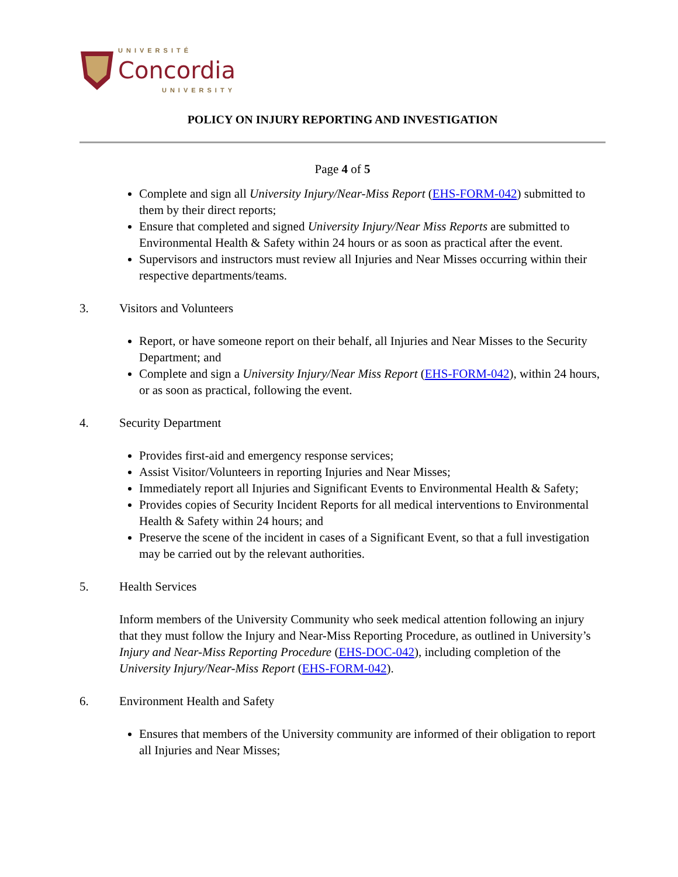UNIVERSITÉ
Concordia
UNIVERSITY
POLICY ON INJURY REPORTING AND INVESTIGATION
Page 4 of 5
Complete and sign all University Injury/Near-Miss Report (EHS-FORM-042) submitted to them by their direct reports;
Ensure that completed and signed University Injury/Near Miss Reports are submitted to Environmental Health & Safety within 24 hours or as soon as practical after the event.
Supervisors and instructors must review all Injuries and Near Misses occurring within their respective departments/teams.
3. Visitors and Volunteers
Report, or have someone report on their behalf, all Injuries and Near Misses to the Security Department; and
Complete and sign a University Injury/Near Miss Report (EHS-FORM-042), within 24 hours, or as soon as practical, following the event.
4. Security Department
Provides first-aid and emergency response services;
Assist Visitor/Volunteers in reporting Injuries and Near Misses;
Immediately report all Injuries and Significant Events to Environmental Health & Safety;
Provides copies of Security Incident Reports for all medical interventions to Environmental Health & Safety within 24 hours; and
Preserve the scene of the incident in cases of a Significant Event, so that a full investigation may be carried out by the relevant authorities.
5. Health Services
Inform members of the University Community who seek medical attention following an injury that they must follow the Injury and Near-Miss Reporting Procedure, as outlined in University’s Injury and Near-Miss Reporting Procedure (EHS-DOC-042), including completion of the University Injury/Near-Miss Report (EHS-FORM-042).
6. Environment Health and Safety
Ensures that members of the University community are informed of their obligation to report all Injuries and Near Misses;